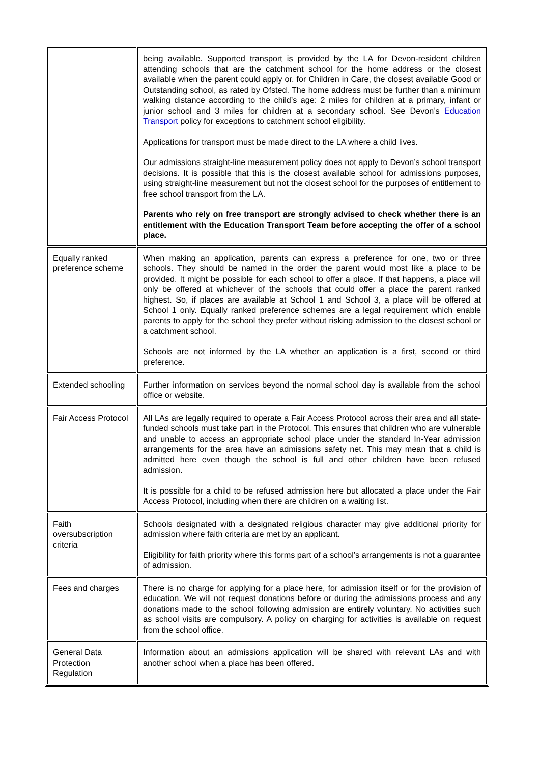| | being available. Supported transport is provided by the LA for Devon-resident children attending schools that are the catchment school for the home address or the closest available when the parent could apply or, for Children in Care, the closest available Good or Outstanding school, as rated by Ofsted. The home address must be further than a minimum walking distance according to the child’s age: 2 miles for children at a primary, infant or junior school and 3 miles for children at a secondary school. See Devon’s Education Transport policy for exceptions to catchment school eligibility. Applications for transport must be made direct to the LA where a child lives. Our admissions straight-line measurement policy does not apply to Devon’s school transport decisions. It is possible that this is the closest available school for admissions purposes, using straight-line measurement but not the closest school for the purposes of entitlement to free school transport from the LA. Parents who rely on free transport are strongly advised to check whether there is an entitlement with the Education Transport Team before accepting the offer of a school place. |
| Equally ranked preference scheme | When making an application, parents can express a preference for one, two or three schools. They should be named in the order the parent would most like a place to be provided. It might be possible for each school to offer a place. If that happens, a place will only be offered at whichever of the schools that could offer a place the parent ranked highest. So, if places are available at School 1 and School 3, a place will be offered at School 1 only. Equally ranked preference schemes are a legal requirement which enable parents to apply for the school they prefer without risking admission to the closest school or a catchment school. Schools are not informed by the LA whether an application is a first, second or third preference. |
| Extended schooling | Further information on services beyond the normal school day is available from the school office or website. |
| Fair Access Protocol | All LAs are legally required to operate a Fair Access Protocol across their area and all state-funded schools must take part in the Protocol. This ensures that children who are vulnerable and unable to access an appropriate school place under the standard In-Year admission arrangements for the area have an admissions safety net. This may mean that a child is admitted here even though the school is full and other children have been refused admission. It is possible for a child to be refused admission here but allocated a place under the Fair Access Protocol, including when there are children on a waiting list. |
| Faith oversubscription criteria | Schools designated with a designated religious character may give additional priority for admission where faith criteria are met by an applicant. Eligibility for faith priority where this forms part of a school’s arrangements is not a guarantee of admission. |
| Fees and charges | There is no charge for applying for a place here, for admission itself or for the provision of education. We will not request donations before or during the admissions process and any donations made to the school following admission are entirely voluntary. No activities such as school visits are compulsory. A policy on charging for activities is available on request from the school office. |
| General Data Protection Regulation | Information about an admissions application will be shared with relevant LAs and with another school when a place has been offered. |